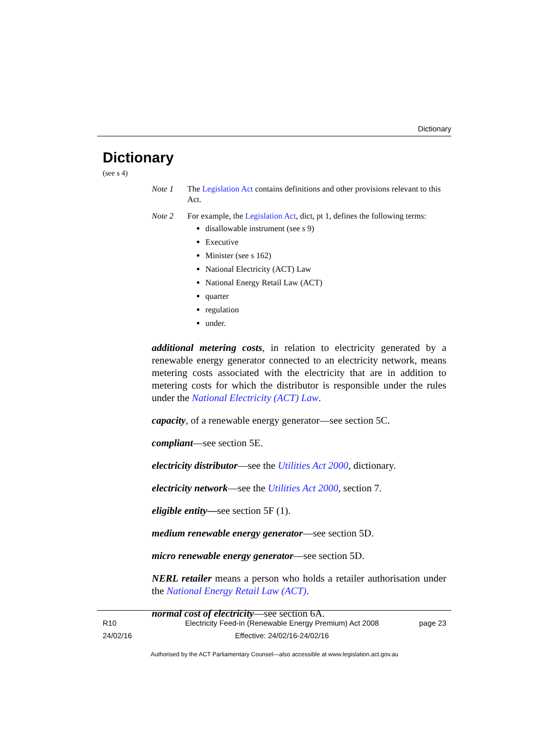Dictionary
Dictionary
(see s 4)
Note 1 The Legislation Act contains definitions and other provisions relevant to this Act.
Note 2 For example, the Legislation Act, dict, pt 1, defines the following terms:
disallowable instrument (see s 9)
Executive
Minister (see s 162)
National Electricity (ACT) Law
National Energy Retail Law (ACT)
quarter
regulation
under.
additional metering costs, in relation to electricity generated by a renewable energy generator connected to an electricity network, means metering costs associated with the electricity that are in addition to metering costs for which the distributor is responsible under the rules under the National Electricity (ACT) Law.
capacity, of a renewable energy generator—see section 5C.
compliant—see section 5E.
electricity distributor—see the Utilities Act 2000, dictionary.
electricity network—see the Utilities Act 2000, section 7.
eligible entity—see section 5F (1).
medium renewable energy generator—see section 5D.
micro renewable energy generator—see section 5D.
NERL retailer means a person who holds a retailer authorisation under the National Energy Retail Law (ACT).
normal cost of electricity—see section 6A.
R10
24/02/16
Electricity Feed-in (Renewable Energy Premium) Act 2008
Effective: 24/02/16-24/02/16
page 23
Authorised by the ACT Parliamentary Counsel—also accessible at www.legislation.act.gov.au